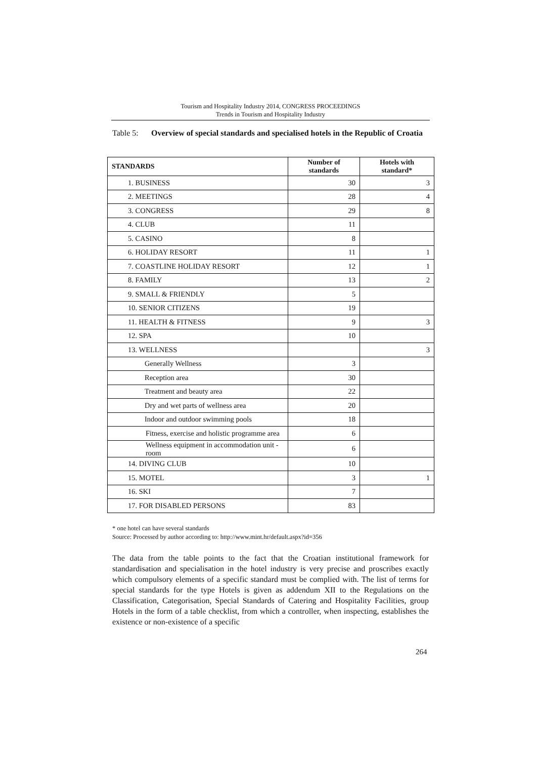Tourism and Hospitality Industry 2014, CONGRESS PROCEEDINGS
Trends in Tourism and Hospitality Industry
Table 5: Overview of special standards and specialised hotels in the Republic of Croatia
| STANDARDS | Number of standards | Hotels with standard* |
| --- | --- | --- |
| 1. BUSINESS | 30 | 3 |
| 2. MEETINGS | 28 | 4 |
| 3. CONGRESS | 29 | 8 |
| 4. CLUB | 11 | |
| 5. CASINO | 8 | |
| 6. HOLIDAY RESORT | 11 | 1 |
| 7. COASTLINE HOLIDAY RESORT | 12 | 1 |
| 8. FAMILY | 13 | 2 |
| 9. SMALL & FRIENDLY | 5 | |
| 10. SENIOR CITIZENS | 19 | |
| 11. HEALTH & FITNESS | 9 | 3 |
| 12. SPA | 10 | |
| 13. WELLNESS | | 3 |
| Generally Wellness | 3 | |
| Reception area | 30 | |
| Treatment and beauty area | 22 | |
| Dry and wet parts of wellness area | 20 | |
| Indoor and outdoor swimming pools | 18 | |
| Fitness, exercise and holistic programme area | 6 | |
| Wellness equipment in accommodation unit - room | 6 | |
| 14. DIVING CLUB | 10 | |
| 15. MOTEL | 3 | 1 |
| 16. SKI | 7 | |
| 17. FOR DISABLED PERSONS | 83 | |
* one hotel can have several standards
Source: Processed by author according to: http://www.mint.hr/default.aspx?id=356
The data from the table points to the fact that the Croatian institutional framework for standardisation and specialisation in the hotel industry is very precise and proscribes exactly which compulsory elements of a specific standard must be complied with. The list of terms for special standards for the type Hotels is given as addendum XII to the Regulations on the Classification, Categorisation, Special Standards of Catering and Hospitality Facilities, group Hotels in the form of a table checklist, from which a controller, when inspecting, establishes the existence or non-existence of a specific
264